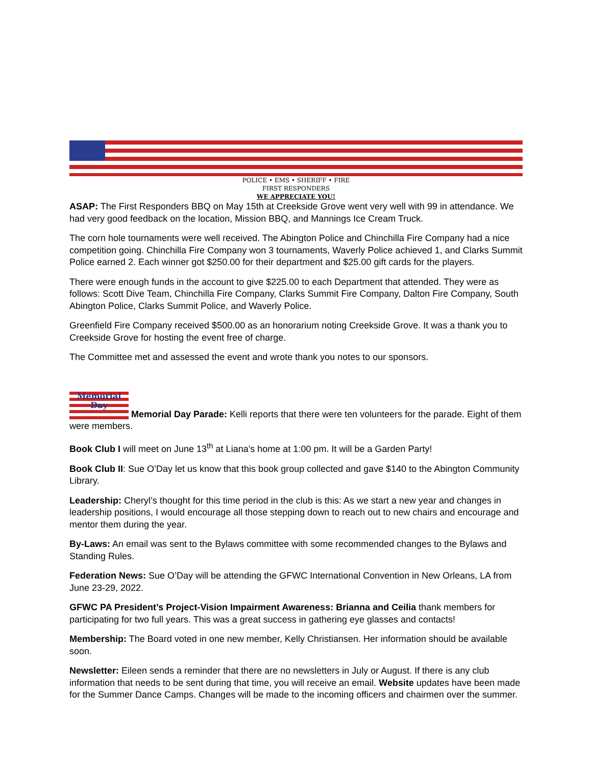POLICE • EMS • SHERIFF • FIRE
FIRST RESPONDERS
WE APPRECIATE YOU!
ASAP: The First Responders BBQ on May 15th at Creekside Grove went very well with 99 in attendance. We had very good feedback on the location, Mission BBQ, and Mannings Ice Cream Truck.
The corn hole tournaments were well received. The Abington Police and Chinchilla Fire Company had a nice competition going. Chinchilla Fire Company won 3 tournaments, Waverly Police achieved 1, and Clarks Summit Police earned 2. Each winner got $250.00 for their department and $25.00 gift cards for the players.
There were enough funds in the account to give $225.00 to each Department that attended. They were as follows: Scott Dive Team, Chinchilla Fire Company, Clarks Summit Fire Company, Dalton Fire Company, South Abington Police, Clarks Summit Police, and Waverly Police.
Greenfield Fire Company received $500.00 as an honorarium noting Creekside Grove. It was a thank you to Creekside Grove for hosting the event free of charge.
The Committee met and assessed the event and wrote thank you notes to our sponsors.
Memorial
Day Memorial Day Parade: Kelli reports that there were ten volunteers for the parade. Eight of them were members.
Book Club I will meet on June 13<sup>th</sup> at Liana’s home at 1:00 pm. It will be a Garden Party!
Book Club II: Sue O’Day let us know that this book group collected and gave $140 to the Abington Community Library.
Leadership: Cheryl’s thought for this time period in the club is this: As we start a new year and changes in leadership positions, I would encourage all those stepping down to reach out to new chairs and encourage and mentor them during the year.
By-Laws: An email was sent to the Bylaws committee with some recommended changes to the Bylaws and Standing Rules.
Federation News: Sue O’Day will be attending the GFWC International Convention in New Orleans, LA from June 23-29, 2022.
GFWC PA President’s Project-Vision Impairment Awareness: Brianna and Ceilia thank members for participating for two full years. This was a great success in gathering eye glasses and contacts!
Membership: The Board voted in one new member, Kelly Christiansen. Her information should be available soon.
Newsletter: Eileen sends a reminder that there are no newsletters in July or August. If there is any club information that needs to be sent during that time, you will receive an email. Website updates have been made for the Summer Dance Camps. Changes will be made to the incoming officers and chairmen over the summer.